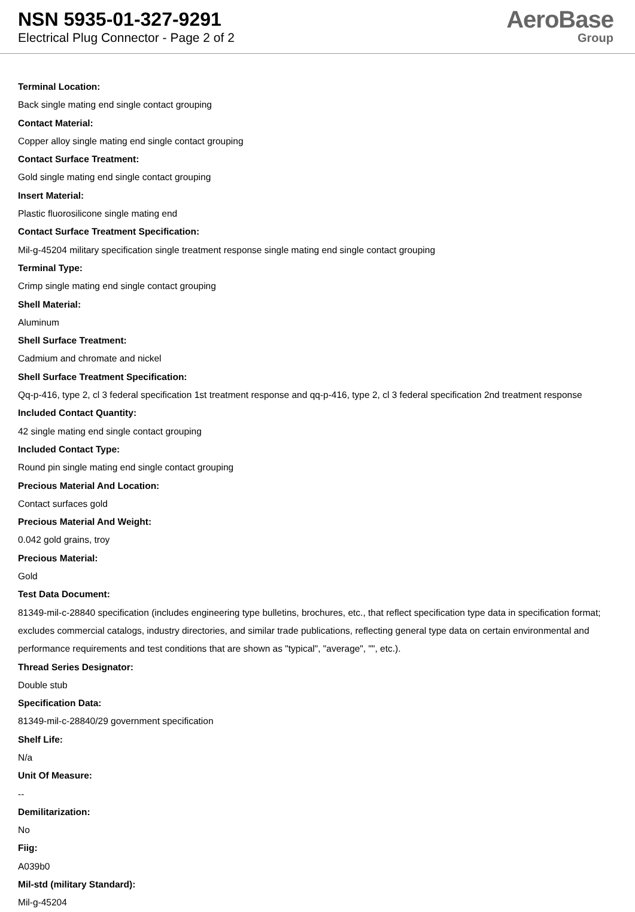NSN 5935-01-327-9291
Electrical Plug Connector - Page 2 of 2
AeroBase
Group
Terminal Location:
Back single mating end single contact grouping
Contact Material:
Copper alloy single mating end single contact grouping
Contact Surface Treatment:
Gold single mating end single contact grouping
Insert Material:
Plastic fluorosilicone single mating end
Contact Surface Treatment Specification:
Mil-g-45204 military specification single treatment response single mating end single contact grouping
Terminal Type:
Crimp single mating end single contact grouping
Shell Material:
Aluminum
Shell Surface Treatment:
Cadmium and chromate and nickel
Shell Surface Treatment Specification:
Qq-p-416, type 2, cl 3 federal specification 1st treatment response and qq-p-416, type 2, cl 3 federal specification 2nd treatment response
Included Contact Quantity:
42 single mating end single contact grouping
Included Contact Type:
Round pin single mating end single contact grouping
Precious Material And Location:
Contact surfaces gold
Precious Material And Weight:
0.042 gold grains, troy
Precious Material:
Gold
Test Data Document:
81349-mil-c-28840 specification (includes engineering type bulletins, brochures, etc., that reflect specification type data in specification format; excludes commercial catalogs, industry directories, and similar trade publications, reflecting general type data on certain environmental and performance requirements and test conditions that are shown as "typical", "average", "", etc.).
Thread Series Designator:
Double stub
Specification Data:
81349-mil-c-28840/29 government specification
Shelf Life:
N/a
Unit Of Measure:
--
Demilitarization:
No
Fiig:
A039b0
Mil-std (military Standard):
Mil-g-45204